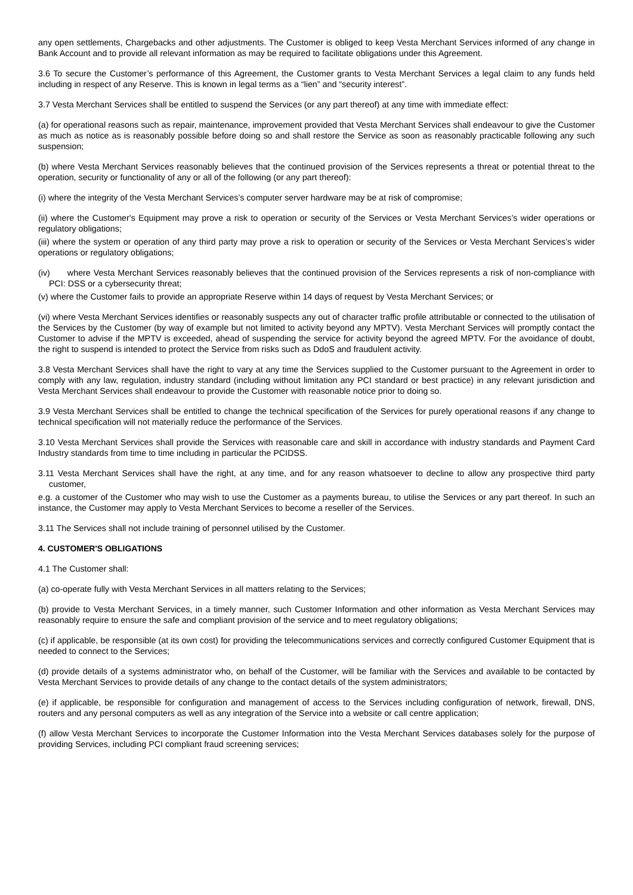any open settlements, Chargebacks and other adjustments. The Customer is obliged to keep Vesta Merchant Services informed of any change in Bank Account and to provide all relevant information as may be required to facilitate obligations under this Agreement.
3.6 To secure the Customer’s performance of this Agreement, the Customer grants to Vesta Merchant Services a legal claim to any funds held including in respect of any Reserve. This is known in legal terms as a “lien” and “security interest”.
3.7 Vesta Merchant Services shall be entitled to suspend the Services (or any part thereof) at any time with immediate effect:
(a) for operational reasons such as repair, maintenance, improvement provided that Vesta Merchant Services shall endeavour to give the Customer as much as notice as is reasonably possible before doing so and shall restore the Service as soon as reasonably practicable following any such suspension;
(b) where Vesta Merchant Services reasonably believes that the continued provision of the Services represents a threat or potential threat to the operation, security or functionality of any or all of the following (or any part thereof):
(i) where the integrity of the Vesta Merchant Services’s computer server hardware may be at risk of compromise;
(ii) where the Customer's Equipment may prove a risk to operation or security of the Services or Vesta Merchant Services’s wider operations or regulatory obligations;
(iii) where the system or operation of any third party may prove a risk to operation or security of the Services or Vesta Merchant Services’s wider operations or regulatory obligations;
(iv) where Vesta Merchant Services reasonably believes that the continued provision of the Services represents a risk of non-compliance with PCI: DSS or a cybersecurity threat;
(v) where the Customer fails to provide an appropriate Reserve within 14 days of request by Vesta Merchant Services; or
(vi) where Vesta Merchant Services identifies or reasonably suspects any out of character traffic profile attributable or connected to the utilisation of the Services by the Customer (by way of example but not limited to activity beyond any MPTV). Vesta Merchant Services will promptly contact the Customer to advise if the MPTV is exceeded, ahead of suspending the service for activity beyond the agreed MPTV. For the avoidance of doubt, the right to suspend is intended to protect the Service from risks such as DdoS and fraudulent activity.
3.8 Vesta Merchant Services shall have the right to vary at any time the Services supplied to the Customer pursuant to the Agreement in order to comply with any law, regulation, industry standard (including without limitation any PCI standard or best practice) in any relevant jurisdiction and Vesta Merchant Services shall endeavour to provide the Customer with reasonable notice prior to doing so.
3.9 Vesta Merchant Services shall be entitled to change the technical specification of the Services for purely operational reasons if any change to technical specification will not materially reduce the performance of the Services.
3.10 Vesta Merchant Services shall provide the Services with reasonable care and skill in accordance with industry standards and Payment Card Industry standards from time to time including in particular the PCIDSS.
3.11 Vesta Merchant Services shall have the right, at any time, and for any reason whatsoever to decline to allow any prospective third party customer,
e.g. a customer of the Customer who may wish to use the Customer as a payments bureau, to utilise the Services or any part thereof. In such an instance, the Customer may apply to Vesta Merchant Services to become a reseller of the Services.
3.11 The Services shall not include training of personnel utilised by the Customer.
4. CUSTOMER'S OBLIGATIONS
4.1 The Customer shall:
(a) co-operate fully with Vesta Merchant Services in all matters relating to the Services;
(b) provide to Vesta Merchant Services, in a timely manner, such Customer Information and other information as Vesta Merchant Services may reasonably require to ensure the safe and compliant provision of the service and to meet regulatory obligations;
(c) if applicable, be responsible (at its own cost) for providing the telecommunications services and correctly configured Customer Equipment that is needed to connect to the Services;
(d) provide details of a systems administrator who, on behalf of the Customer, will be familiar with the Services and available to be contacted by Vesta Merchant Services to provide details of any change to the contact details of the system administrators;
(e) if applicable, be responsible for configuration and management of access to the Services including configuration of network, firewall, DNS, routers and any personal computers as well as any integration of the Service into a website or call centre application;
(f) allow Vesta Merchant Services to incorporate the Customer Information into the Vesta Merchant Services databases solely for the purpose of providing Services, including PCI compliant fraud screening services;